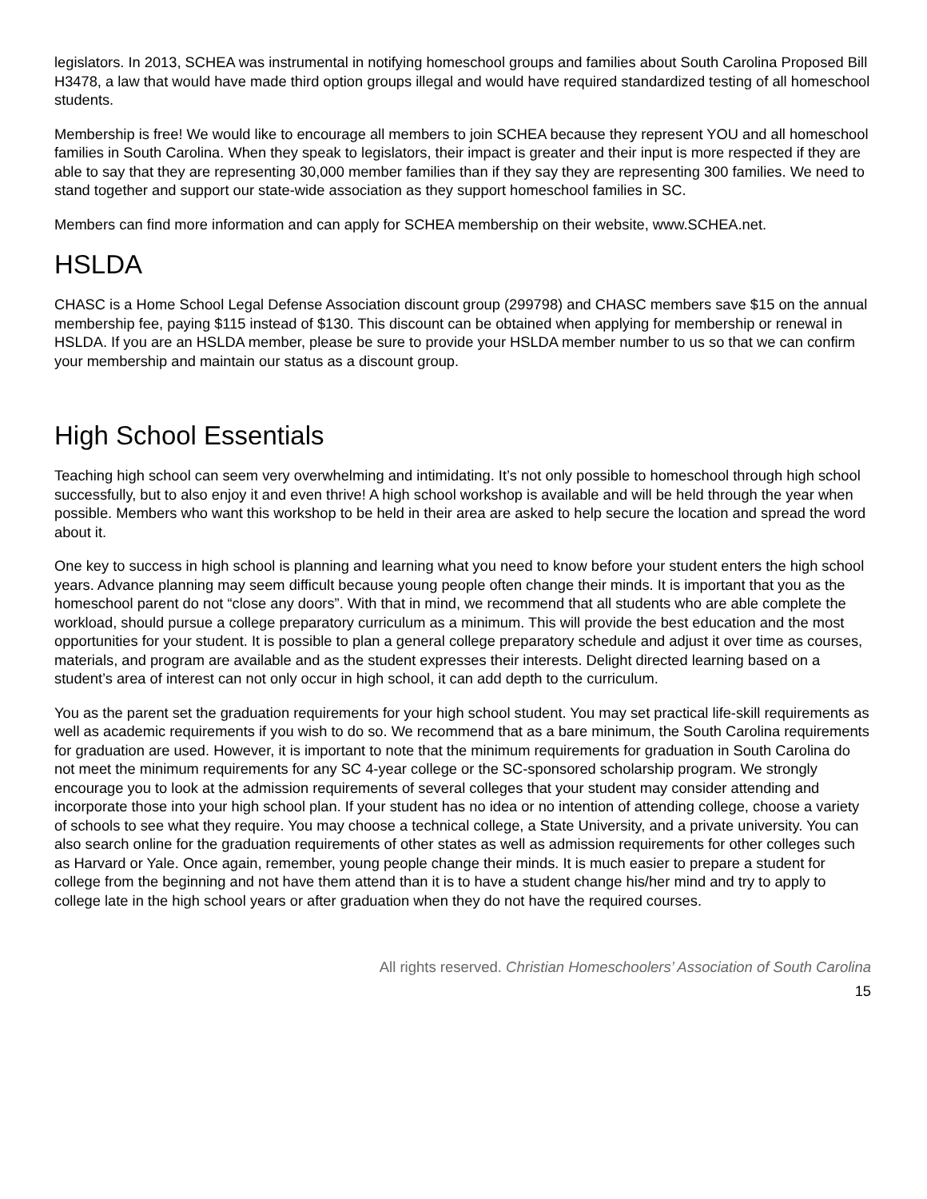legislators. In 2013, SCHEA was instrumental in notifying homeschool groups and families about South Carolina Proposed Bill H3478, a law that would have made third option groups illegal and would have required standardized testing of all homeschool students.
Membership is free! We would like to encourage all members to join SCHEA because they represent YOU and all homeschool families in South Carolina. When they speak to legislators, their impact is greater and their input is more respected if they are able to say that they are representing 30,000 member families than if they say they are representing 300 families. We need to stand together and support our state-wide association as they support homeschool families in SC.
Members can find more information and can apply for SCHEA membership on their website, www.SCHEA.net.
HSLDA
CHASC is a Home School Legal Defense Association discount group (299798) and CHASC members save $15 on the annual membership fee, paying $115 instead of $130. This discount can be obtained when applying for membership or renewal in HSLDA. If you are an HSLDA member, please be sure to provide your HSLDA member number to us so that we can confirm your membership and maintain our status as a discount group.
High School Essentials
Teaching high school can seem very overwhelming and intimidating. It’s not only possible to homeschool through high school successfully, but to also enjoy it and even thrive! A high school workshop is available and will be held through the year when possible. Members who want this workshop to be held in their area are asked to help secure the location and spread the word about it.
One key to success in high school is planning and learning what you need to know before your student enters the high school years. Advance planning may seem difficult because young people often change their minds. It is important that you as the homeschool parent do not “close any doors”. With that in mind, we recommend that all students who are able complete the workload, should pursue a college preparatory curriculum as a minimum. This will provide the best education and the most opportunities for your student. It is possible to plan a general college preparatory schedule and adjust it over time as courses, materials, and program are available and as the student expresses their interests. Delight directed learning based on a student’s area of interest can not only occur in high school, it can add depth to the curriculum.
You as the parent set the graduation requirements for your high school student. You may set practical life-skill requirements as well as academic requirements if you wish to do so. We recommend that as a bare minimum, the South Carolina requirements for graduation are used. However, it is important to note that the minimum requirements for graduation in South Carolina do not meet the minimum requirements for any SC 4-year college or the SC-sponsored scholarship program. We strongly encourage you to look at the admission requirements of several colleges that your student may consider attending and incorporate those into your high school plan. If your student has no idea or no intention of attending college, choose a variety of schools to see what they require. You may choose a technical college, a State University, and a private university. You can also search online for the graduation requirements of other states as well as admission requirements for other colleges such as Harvard or Yale. Once again, remember, young people change their minds. It is much easier to prepare a student for college from the beginning and not have them attend than it is to have a student change his/her mind and try to apply to college late in the high school years or after graduation when they do not have the required courses.
All rights reserved. Christian Homeschoolers’ Association of South Carolina
15